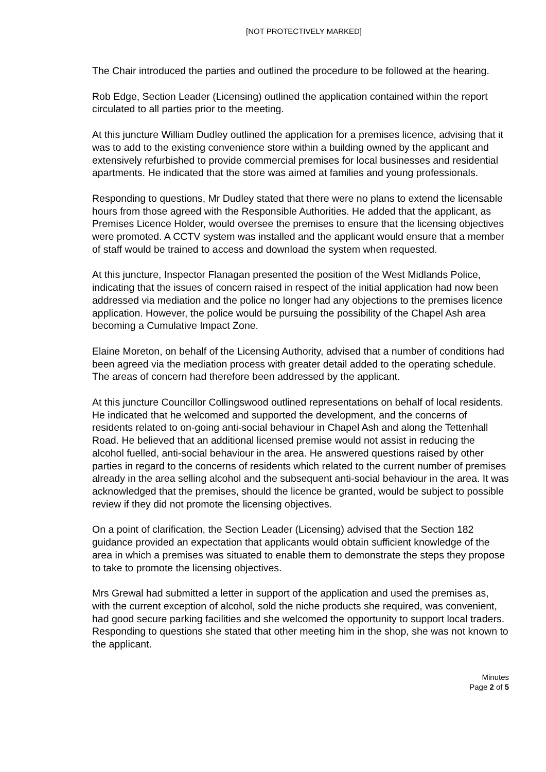[NOT PROTECTIVELY MARKED]
The Chair introduced the parties and outlined the procedure to be followed at the hearing.
Rob Edge, Section Leader (Licensing) outlined the application contained within the report circulated to all parties prior to the meeting.
At this juncture William Dudley outlined the application for a premises licence, advising that it was to add to the existing convenience store within a building owned by the applicant and extensively refurbished to provide commercial premises for local businesses and residential apartments. He indicated that the store was aimed at families and young professionals.
Responding to questions, Mr Dudley stated that there were no plans to extend the licensable hours from those agreed with the Responsible Authorities. He added that the applicant, as Premises Licence Holder, would oversee the premises to ensure that the licensing objectives were promoted. A CCTV system was installed and the applicant would ensure that a member of staff would be trained to access and download the system when requested.
At this juncture, Inspector Flanagan presented the position of the West Midlands Police, indicating that the issues of concern raised in respect of the initial application had now been addressed via mediation and the police no longer had any objections to the premises licence application. However, the police would be pursuing the possibility of the Chapel Ash area becoming a Cumulative Impact Zone.
Elaine Moreton, on behalf of the Licensing Authority, advised that a number of conditions had been agreed via the mediation process with greater detail added to the operating schedule. The areas of concern had therefore been addressed by the applicant.
At this juncture Councillor Collingswood outlined representations on behalf of local residents. He indicated that he welcomed and supported the development, and the concerns of residents related to on-going anti-social behaviour in Chapel Ash and along the Tettenhall Road. He believed that an additional licensed premise would not assist in reducing the alcohol fuelled, anti-social behaviour in the area. He answered questions raised by other parties in regard to the concerns of residents which related to the current number of premises already in the area selling alcohol and the subsequent anti-social behaviour in the area. It was acknowledged that the premises, should the licence be granted, would be subject to possible review if they did not promote the licensing objectives.
On a point of clarification, the Section Leader (Licensing) advised that the Section 182 guidance provided an expectation that applicants would obtain sufficient knowledge of the area in which a premises was situated to enable them to demonstrate the steps they propose to take to promote the licensing objectives.
Mrs Grewal had submitted a letter in support of the application and used the premises as, with the current exception of alcohol, sold the niche products she required, was convenient, had good secure parking facilities and she welcomed the opportunity to support local traders. Responding to questions she stated that other meeting him in the shop, she was not known to the applicant.
Minutes
Page 2 of 5